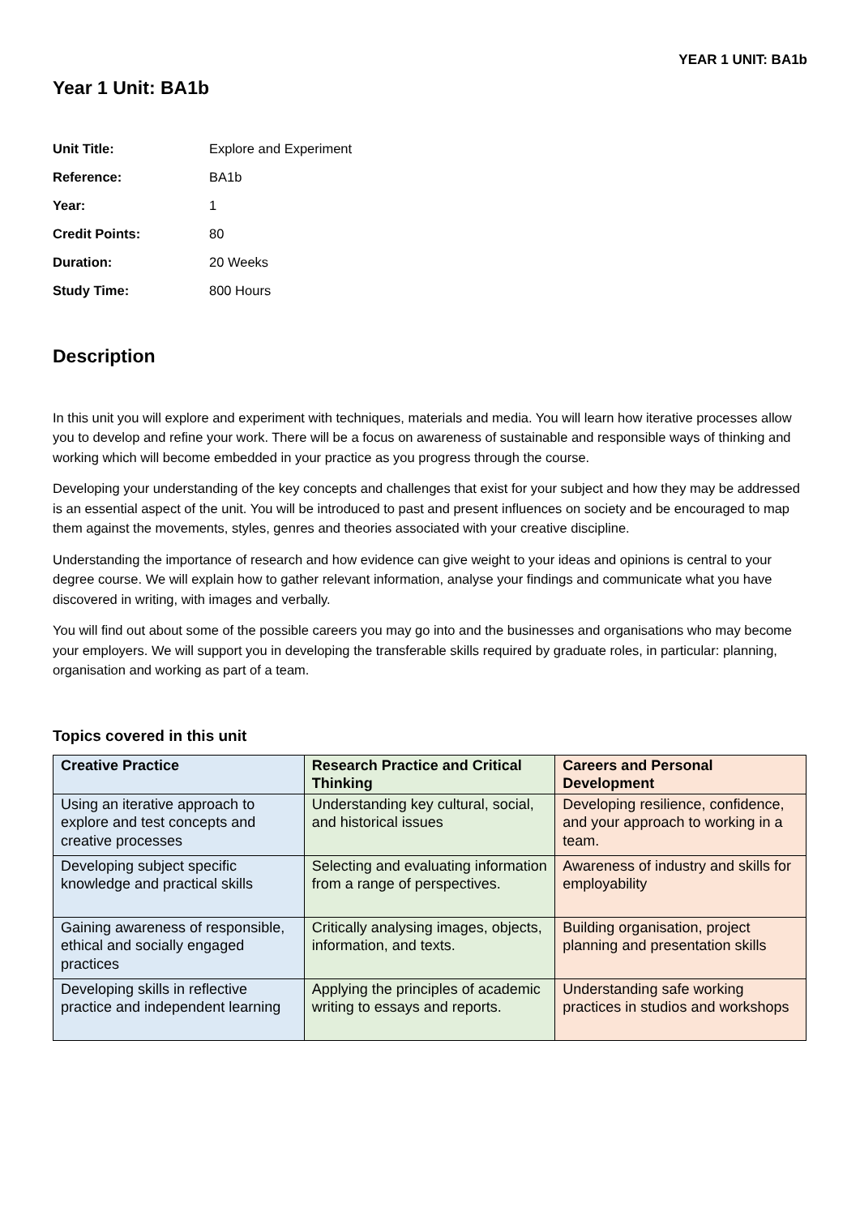YEAR 1 UNIT: BA1b
Year 1 Unit: BA1b
Unit Title: Explore and Experiment Reference: BA1b Year: 1 Credit Points: 80 Duration: 20 Weeks Study Time: 800 Hours
Description
In this unit you will explore and experiment with techniques, materials and media. You will learn how iterative processes allow you to develop and refine your work. There will be a focus on awareness of sustainable and responsible ways of thinking and working which will become embedded in your practice as you progress through the course.
Developing your understanding of the key concepts and challenges that exist for your subject and how they may be addressed is an essential aspect of the unit. You will be introduced to past and present influences on society and be encouraged to map them against the movements, styles, genres and theories associated with your creative discipline.
Understanding the importance of research and how evidence can give weight to your ideas and opinions is central to your degree course. We will explain how to gather relevant information, analyse your findings and communicate what you have discovered in writing, with images and verbally.
You will find out about some of the possible careers you may go into and the businesses and organisations who may become your employers. We will support you in developing the transferable skills required by graduate roles, in particular: planning, organisation and working as part of a team.
Topics covered in this unit
| Creative Practice | Research Practice and Critical Thinking | Careers and Personal Development |
| --- | --- | --- |
| Using an iterative approach to explore and test concepts and creative processes | Understanding key cultural, social, and historical issues | Developing resilience, confidence, and your approach to working in a team. |
| Developing subject specific knowledge and practical skills | Selecting and evaluating information from a range of perspectives. | Awareness of industry and skills for employability |
| Gaining awareness of responsible, ethical and socially engaged practices | Critically analysing images, objects, information, and texts. | Building organisation, project planning and presentation skills |
| Developing skills in reflective practice and independent learning | Applying the principles of academic writing to essays and reports. | Understanding safe working practices in studios and workshops |